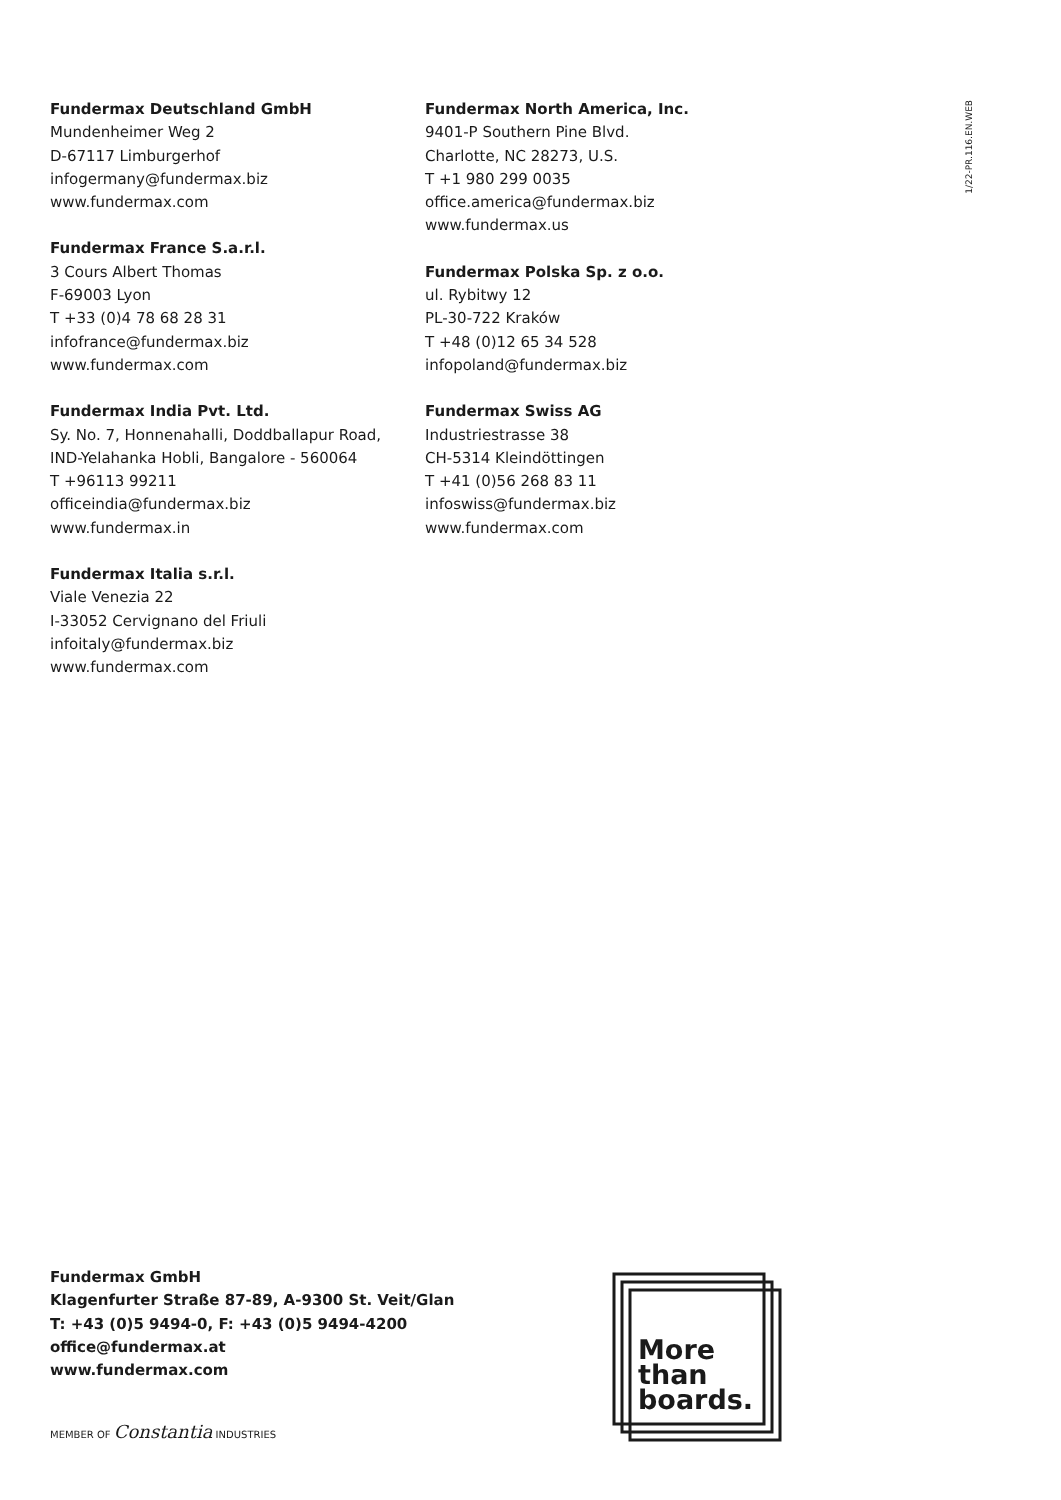1/22-PR.116.EN.WEB
Fundermax Deutschland GmbH
Mundenheimer Weg 2
D-67117 Limburgerhof
infogermany@fundermax.biz
www.fundermax.com
Fundermax France S.a.r.l.
3 Cours Albert Thomas
F-69003 Lyon
T +33 (0)4 78 68 28 31
infofrance@fundermax.biz
www.fundermax.com
Fundermax India Pvt. Ltd.
Sy. No. 7, Honnenahalli, Doddballapur Road,
IND-Yelahanka Hobli, Bangalore - 560064
T +96113 99211
officeindia@fundermax.biz
www.fundermax.in
Fundermax Italia s.r.l.
Viale Venezia 22
I-33052 Cervignano del Friuli
infoitaly@fundermax.biz
www.fundermax.com
Fundermax North America, Inc.
9401-P Southern Pine Blvd.
Charlotte, NC 28273, U.S.
T +1 980 299 0035
office.america@fundermax.biz
www.fundermax.us
Fundermax Polska Sp. z o.o.
ul. Rybitwy 12
PL-30-722 Kraków
T +48 (0)12 65 34 528
infopoland@fundermax.biz
Fundermax Swiss AG
Industriestrasse 38
CH-5314 Kleindöttingen
T +41 (0)56 268 83 11
infoswiss@fundermax.biz
www.fundermax.com
Fundermax GmbH
Klagenfurter Straße 87-89, A-9300 St. Veit/Glan
T: +43 (0)5 9494-0, F: +43 (0)5 9494-4200
office@fundermax.at
www.fundermax.com
MEMBER OF Constantia INDUSTRIES
More
than
boards.